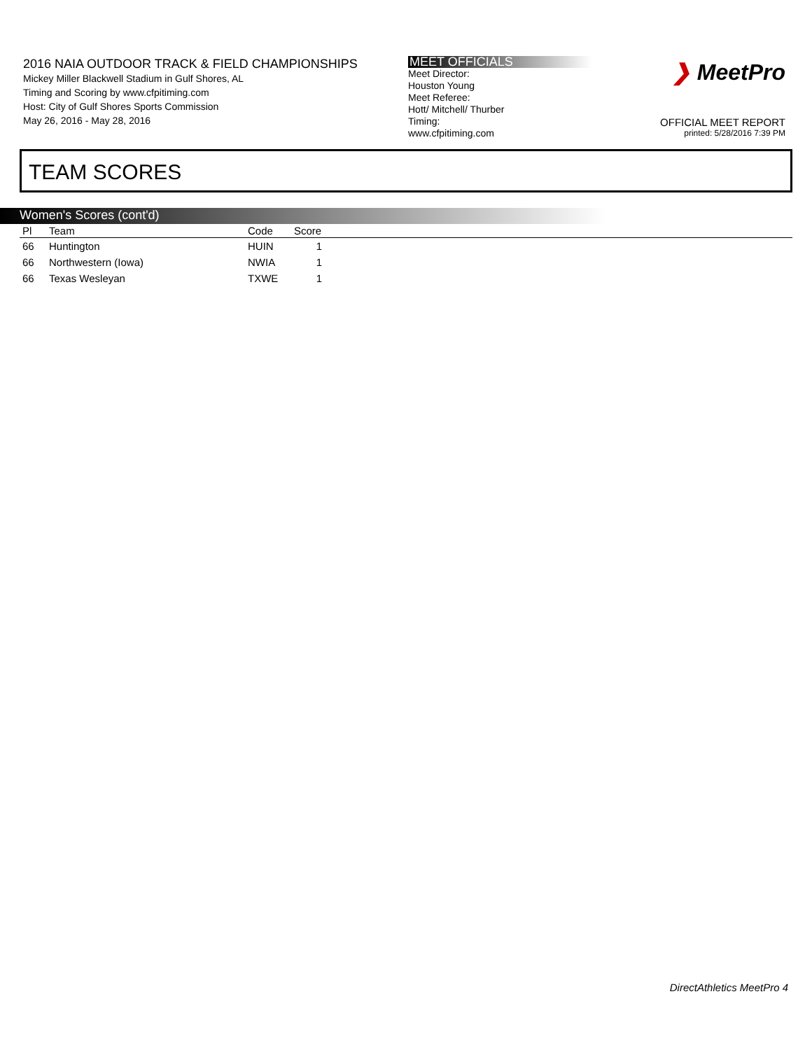2016 NAIA OUTDOOR TRACK & FIELD CHAMPIONSHIPS
Mickey Miller Blackwell Stadium in Gulf Shores, AL
Timing and Scoring by www.cfpitiming.com
Host: City of Gulf Shores Sports Commission
May 26, 2016 - May 28, 2016
MEET OFFICIALS
Meet Director:
Houston Young
Meet Referee:
Hott/ Mitchell/ Thurber
Timing:
www.cfpitiming.com
❯ MeetPro
OFFICIAL MEET REPORT
printed: 5/28/2016 7:39 PM
TEAM SCORES
Women's Scores (cont'd)
| Pl | Team | Code | Score | |
| --- | --- | --- | --- | --- |
| 66 | Huntington | HUIN | 1 | |
| 66 | Northwestern (Iowa) | NWIA | 1 | |
| 66 | Texas Wesleyan | TXWE | 1 | |
DirectAthletics MeetPro 4